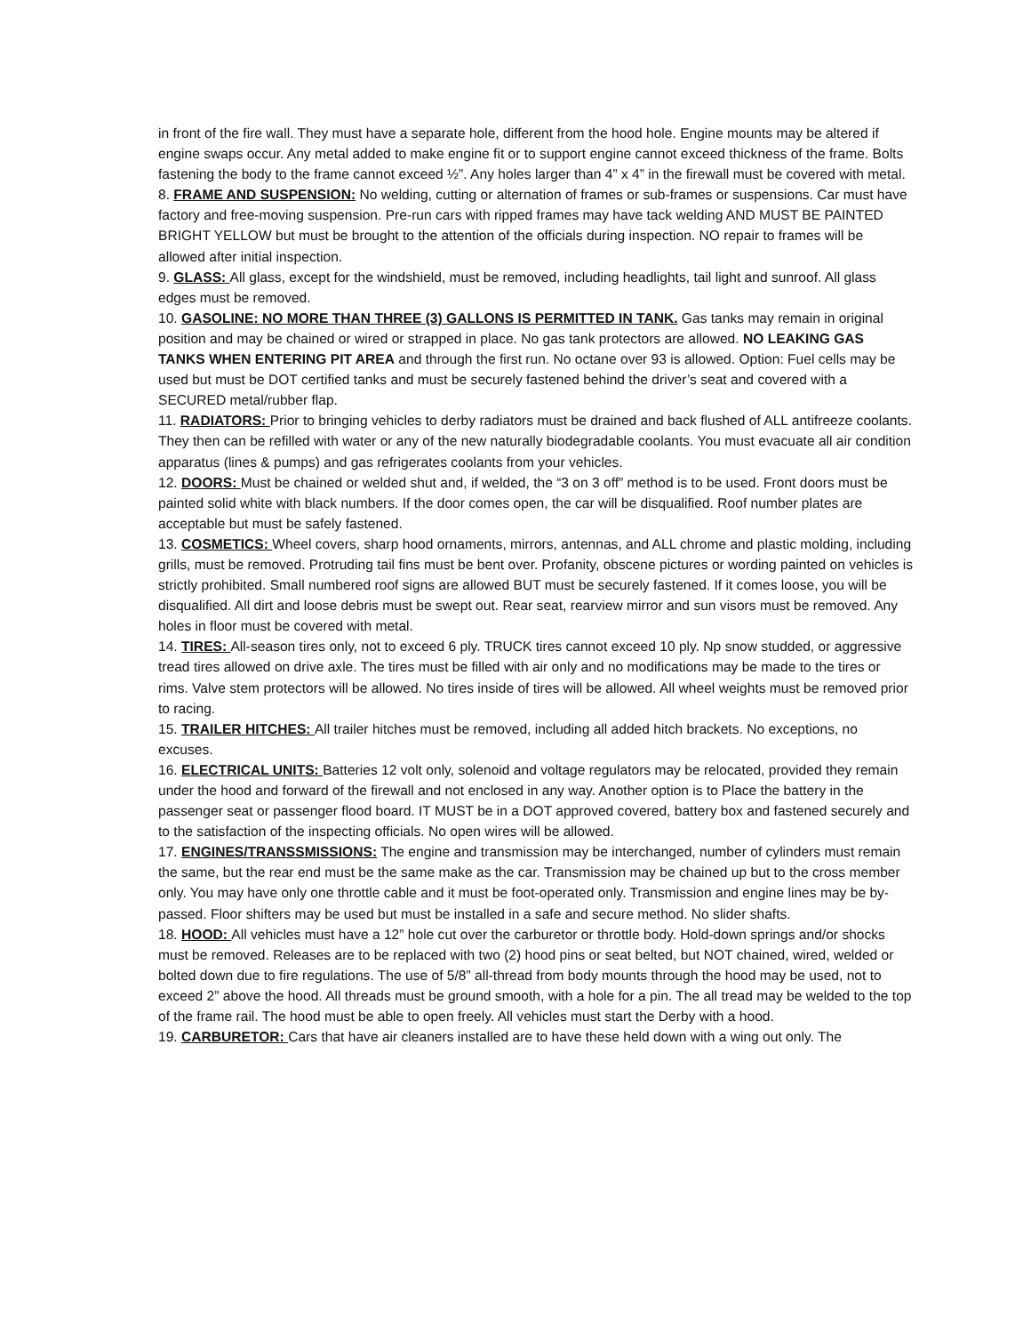in front of the fire wall. They must have a separate hole, different from the hood hole. Engine mounts may be altered if engine swaps occur. Any metal added to make engine fit or to support engine cannot exceed thickness of the frame. Bolts fastening the body to the frame cannot exceed ½”. Any holes larger than 4” x 4” in the firewall must be covered with metal.
8. FRAME AND SUSPENSION: No welding, cutting or alternation of frames or sub-frames or suspensions. Car must have factory and free-moving suspension. Pre-run cars with ripped frames may have tack welding AND MUST BE PAINTED BRIGHT YELLOW but must be brought to the attention of the officials during inspection. NO repair to frames will be allowed after initial inspection.
9. GLASS: All glass, except for the windshield, must be removed, including headlights, tail light and sunroof. All glass edges must be removed.
10. GASOLINE: NO MORE THAN THREE (3) GALLONS IS PERMITTED IN TANK. Gas tanks may remain in original position and may be chained or wired or strapped in place. No gas tank protectors are allowed. NO LEAKING GAS TANKS WHEN ENTERING PIT AREA and through the first run. No octane over 93 is allowed. Option: Fuel cells may be used but must be DOT certified tanks and must be securely fastened behind the driver’s seat and covered with a SECURED metal/rubber flap.
11. RADIATORS: Prior to bringing vehicles to derby radiators must be drained and back flushed of ALL antifreeze coolants. They then can be refilled with water or any of the new naturally biodegradable coolants. You must evacuate all air condition apparatus (lines & pumps) and gas refrigerates coolants from your vehicles.
12. DOORS: Must be chained or welded shut and, if welded, the “3 on 3 off” method is to be used. Front doors must be painted solid white with black numbers. If the door comes open, the car will be disqualified. Roof number plates are acceptable but must be safely fastened.
13. COSMETICS: Wheel covers, sharp hood ornaments, mirrors, antennas, and ALL chrome and plastic molding, including grills, must be removed. Protruding tail fins must be bent over. Profanity, obscene pictures or wording painted on vehicles is strictly prohibited. Small numbered roof signs are allowed BUT must be securely fastened. If it comes loose, you will be disqualified. All dirt and loose debris must be swept out. Rear seat, rearview mirror and sun visors must be removed. Any holes in floor must be covered with metal.
14. TIRES: All-season tires only, not to exceed 6 ply. TRUCK tires cannot exceed 10 ply. Np snow studded, or aggressive tread tires allowed on drive axle. The tires must be filled with air only and no modifications may be made to the tires or rims. Valve stem protectors will be allowed. No tires inside of tires will be allowed. All wheel weights must be removed prior to racing.
15. TRAILER HITCHES: All trailer hitches must be removed, including all added hitch brackets. No exceptions, no excuses.
16. ELECTRICAL UNITS: Batteries 12 volt only, solenoid and voltage regulators may be relocated, provided they remain under the hood and forward of the firewall and not enclosed in any way. Another option is to Place the battery in the passenger seat or passenger flood board. IT MUST be in a DOT approved covered, battery box and fastened securely and to the satisfaction of the inspecting officials. No open wires will be allowed.
17. ENGINES/TRANSSMISSIONS: The engine and transmission may be interchanged, number of cylinders must remain the same, but the rear end must be the same make as the car. Transmission may be chained up but to the cross member only. You may have only one throttle cable and it must be foot-operated only. Transmission and engine lines may be by-passed. Floor shifters may be used but must be installed in a safe and secure method. No slider shafts.
18. HOOD: All vehicles must have a 12” hole cut over the carburetor or throttle body. Hold-down springs and/or shocks must be removed. Releases are to be replaced with two (2) hood pins or seat belted, but NOT chained, wired, welded or bolted down due to fire regulations. The use of 5/8” all-thread from body mounts through the hood may be used, not to exceed 2” above the hood. All threads must be ground smooth, with a hole for a pin. The all tread may be welded to the top of the frame rail. The hood must be able to open freely. All vehicles must start the Derby with a hood.
19. CARBURETOR: Cars that have air cleaners installed are to have these held down with a wing out only. The